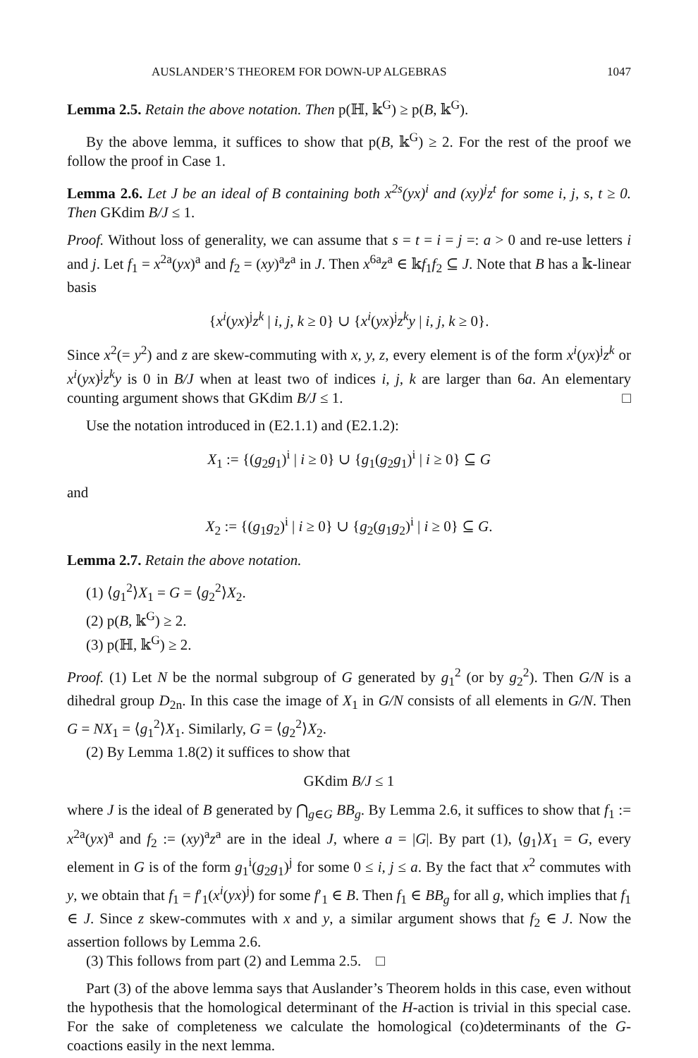AUSLANDER’S THEOREM FOR DOWN-UP ALGEBRAS 1047
Lemma 2.5. Retain the above notation. Then p(ℍ, 𝕜<sup>G</sup>) ≥ p(B, 𝕜<sup>G</sup>).
By the above lemma, it suffices to show that p(B, 𝕜<sup>G</sup>) ≥ 2. For the rest of the proof we follow the proof in Case 1.
Lemma 2.6. Let J be an ideal of B containing both x<sup>2s</sup>(yx)<sup>i</sup> and (xy)<sup>j</sup>z<sup>t</sup> for some i, j, s, t ≥ 0. Then GKdim B/J ≤ 1.
Proof. Without loss of generality, we can assume that s = t = i = j =: a > 0 and re-use letters i and j. Let f<sub>1</sub> = x<sup>2a</sup>(yx)<sup>a</sup> and f<sub>2</sub> = (xy)<sup>a</sup>z<sup>a</sup> in J. Then x<sup>6a</sup>z<sup>a</sup> ∈ 𝕜f<sub>1</sub>f<sub>2</sub> ⊆ J. Note that B has a 𝕜-linear basis
{x<sup>i</sup>(yx)<sup>j</sup>z<sup>k</sup> | i, j, k ≥ 0} ∪ {x<sup>i</sup>(yx)<sup>j</sup>z<sup>k</sup>y | i, j, k ≥ 0}.
Since x<sup>2</sup>(= y<sup>2</sup>) and z are skew-commuting with x, y, z, every element is of the form x<sup>i</sup>(yx)<sup>j</sup>z<sup>k</sup> or x<sup>i</sup>(yx)<sup>j</sup>z<sup>k</sup>y is 0 in B/J when at least two of indices i, j, k are larger than 6a. An elementary counting argument shows that GKdim B/J ≤ 1. □
Use the notation introduced in (E2.1.1) and (E2.1.2):
X<sub>1</sub> := {(g<sub>2</sub>g<sub>1</sub>)<sup>i</sup> | i ≥ 0} ∪ {g<sub>1</sub>(g<sub>2</sub>g<sub>1</sub>)<sup>i</sup> | i ≥ 0} ⊆ G
and
X<sub>2</sub> := {(g<sub>1</sub>g<sub>2</sub>)<sup>i</sup> | i ≥ 0} ∪ {g<sub>2</sub>(g<sub>1</sub>g<sub>2</sub>)<sup>i</sup> | i ≥ 0} ⊆ G.
Lemma 2.7. Retain the above notation.
(1) ⟨g<sub>1</sub><sup>2</sup>⟩X<sub>1</sub> = G = ⟨g<sub>2</sub><sup>2</sup>⟩X<sub>2</sub>.
(2) p(B, 𝕜<sup>G</sup>) ≥ 2.
(3) p(ℍ, 𝕜<sup>G</sup>) ≥ 2.
Proof. (1) Let N be the normal subgroup of G generated by g<sub>1</sub><sup>2</sup> (or by g<sub>2</sub><sup>2</sup>). Then G/N is a dihedral group D<sub>2n</sub>. In this case the image of X<sub>1</sub> in G/N consists of all elements in G/N. Then G = NX<sub>1</sub> = ⟨g<sub>1</sub><sup>2</sup>⟩X<sub>1</sub>. Similarly, G = ⟨g<sub>2</sub><sup>2</sup>⟩X<sub>2</sub>.
(2) By Lemma 1.8(2) it suffices to show that
GKdim B/J ≤ 1
where J is the ideal of B generated by ⋂<sub>g∈G</sub> BB<sub>g</sub>. By Lemma 2.6, it suffices to show that f<sub>1</sub> := x<sup>2a</sup>(yx)<sup>a</sup> and f<sub>2</sub> := (xy)<sup>a</sup>z<sup>a</sup> are in the ideal J, where a = |G|. By part (1), ⟨g<sub>1</sub>⟩X<sub>1</sub> = G, every element in G is of the form g<sub>1</sub><sup>i</sup>(g<sub>2</sub>g<sub>1</sub>)<sup>j</sup> for some 0 ≤ i, j ≤ a. By the fact that x<sup>2</sup> commutes with y, we obtain that f<sub>1</sub> = f′<sub>1</sub>(x<sup>i</sup>(yx)<sup>j</sup>) for some f′<sub>1</sub> ∈ B. Then f<sub>1</sub> ∈ BB<sub>g</sub> for all g, which implies that f<sub>1</sub> ∈ J. Since z skew-commutes with x and y, a similar argument shows that f<sub>2</sub> ∈ J. Now the assertion follows by Lemma 2.6.
(3) This follows from part (2) and Lemma 2.5. □
Part (3) of the above lemma says that Auslander’s Theorem holds in this case, even without the hypothesis that the homological determinant of the H-action is trivial in this special case. For the sake of completeness we calculate the homological (co)determinants of the G-coactions easily in the next lemma.